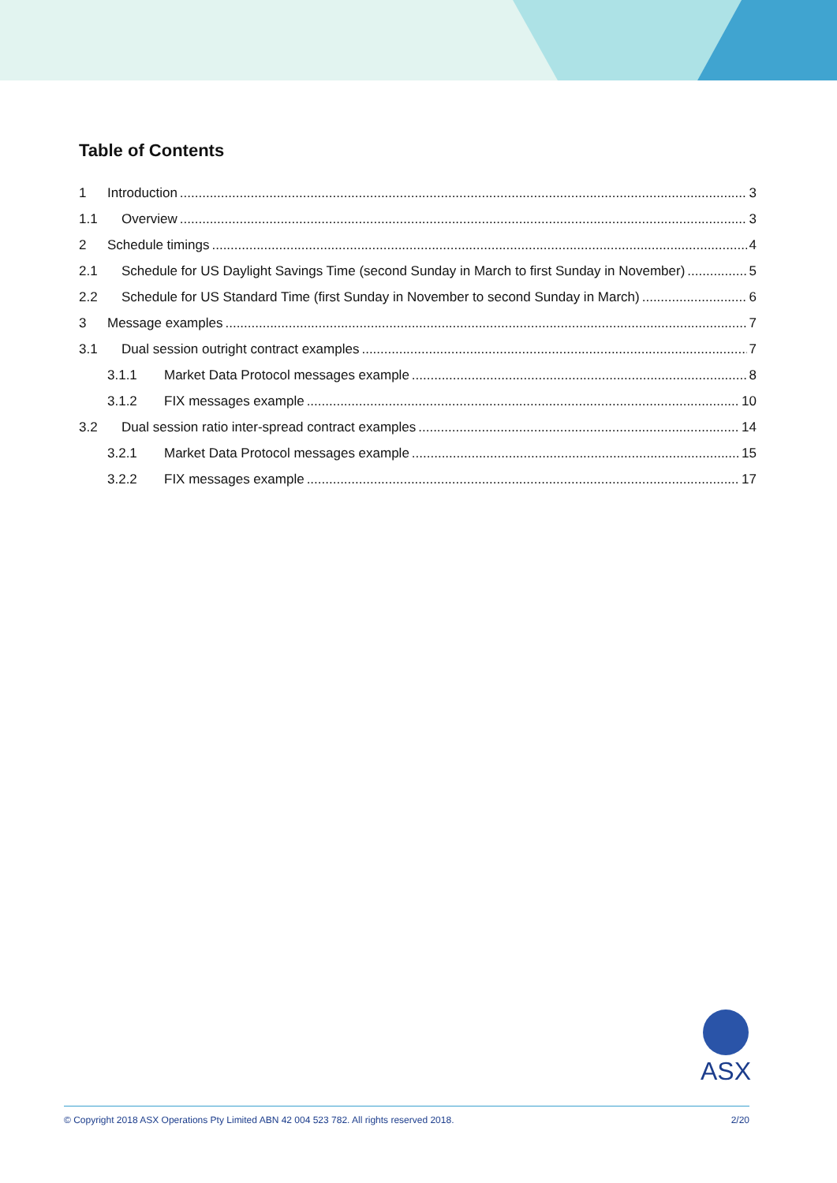Table of Contents
1 Introduction 3
1.1 Overview 3
2 Schedule timings 4
2.1 Schedule for US Daylight Savings Time (second Sunday in March to first Sunday in November) 5
2.2 Schedule for US Standard Time (first Sunday in November to second Sunday in March) 6
3 Message examples 7
3.1 Dual session outright contract examples 7
3.1.1 Market Data Protocol messages example 8
3.1.2 FIX messages example 10
3.2 Dual session ratio inter-spread contract examples 14
3.2.1 Market Data Protocol messages example 15
3.2.2 FIX messages example 17
ASX
© Copyright 2018 ASX Operations Pty Limited ABN 42 004 523 782. All rights reserved 2018. 2/20